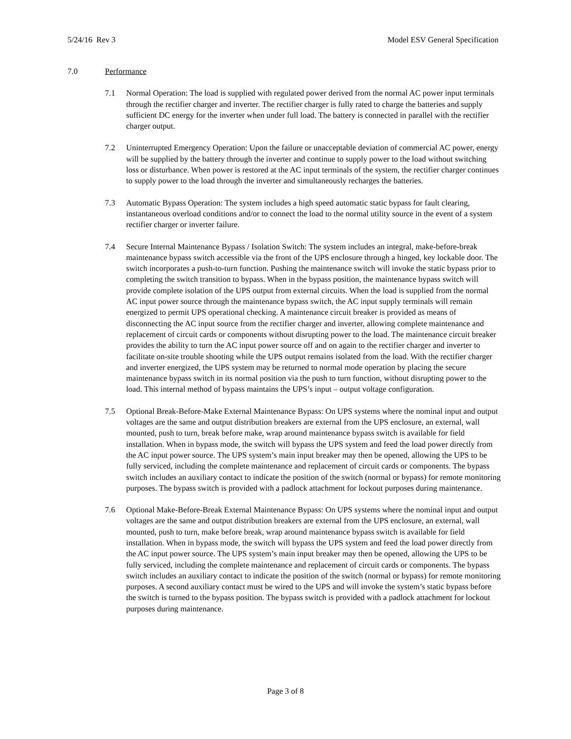5/24/16 Rev 3 Model ESV General Specification
7.0 Performance
7.1 Normal Operation: The load is supplied with regulated power derived from the normal AC power input terminals through the rectifier charger and inverter. The rectifier charger is fully rated to charge the batteries and supply sufficient DC energy for the inverter when under full load. The battery is connected in parallel with the rectifier charger output.
7.2 Uninterrupted Emergency Operation: Upon the failure or unacceptable deviation of commercial AC power, energy will be supplied by the battery through the inverter and continue to supply power to the load without switching loss or disturbance. When power is restored at the AC input terminals of the system, the rectifier charger continues to supply power to the load through the inverter and simultaneously recharges the batteries.
7.3 Automatic Bypass Operation: The system includes a high speed automatic static bypass for fault clearing, instantaneous overload conditions and/or to connect the load to the normal utility source in the event of a system rectifier charger or inverter failure.
7.4 Secure Internal Maintenance Bypass / Isolation Switch: The system includes an integral, make-before-break maintenance bypass switch accessible via the front of the UPS enclosure through a hinged, key lockable door. The switch incorporates a push-to-turn function. Pushing the maintenance switch will invoke the static bypass prior to completing the switch transition to bypass. When in the bypass position, the maintenance bypass switch will provide complete isolation of the UPS output from external circuits. When the load is supplied from the normal AC input power source through the maintenance bypass switch, the AC input supply terminals will remain energized to permit UPS operational checking. A maintenance circuit breaker is provided as means of disconnecting the AC input source from the rectifier charger and inverter, allowing complete maintenance and replacement of circuit cards or components without disrupting power to the load. The maintenance circuit breaker provides the ability to turn the AC input power source off and on again to the rectifier charger and inverter to facilitate on-site trouble shooting while the UPS output remains isolated from the load. With the rectifier charger and inverter energized, the UPS system may be returned to normal mode operation by placing the secure maintenance bypass switch in its normal position via the push to turn function, without disrupting power to the load. This internal method of bypass maintains the UPS’s input – output voltage configuration.
7.5 Optional Break-Before-Make External Maintenance Bypass: On UPS systems where the nominal input and output voltages are the same and output distribution breakers are external from the UPS enclosure, an external, wall mounted, push to turn, break before make, wrap around maintenance bypass switch is available for field installation. When in bypass mode, the switch will bypass the UPS system and feed the load power directly from the AC input power source. The UPS system’s main input breaker may then be opened, allowing the UPS to be fully serviced, including the complete maintenance and replacement of circuit cards or components. The bypass switch includes an auxiliary contact to indicate the position of the switch (normal or bypass) for remote monitoring purposes. The bypass switch is provided with a padlock attachment for lockout purposes during maintenance.
7.6 Optional Make-Before-Break External Maintenance Bypass: On UPS systems where the nominal input and output voltages are the same and output distribution breakers are external from the UPS enclosure, an external, wall mounted, push to turn, make before break, wrap around maintenance bypass switch is available for field installation. When in bypass mode, the switch will bypass the UPS system and feed the load power directly from the AC input power source. The UPS system’s main input breaker may then be opened, allowing the UPS to be fully serviced, including the complete maintenance and replacement of circuit cards or components. The bypass switch includes an auxiliary contact to indicate the position of the switch (normal or bypass) for remote monitoring purposes. A second auxiliary contact must be wired to the UPS and will invoke the system’s static bypass before the switch is turned to the bypass position. The bypass switch is provided with a padlock attachment for lockout purposes during maintenance.
Page 3 of 8